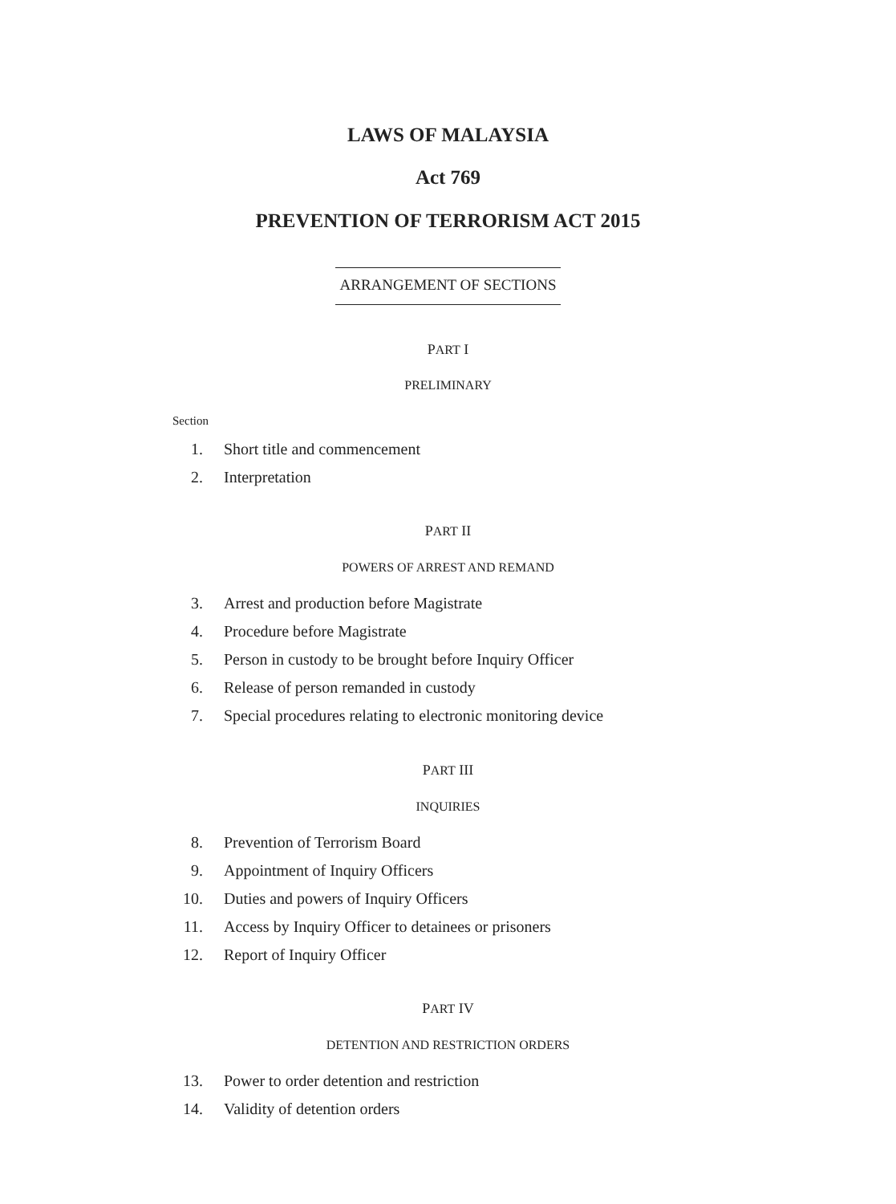LAWS OF MALAYSIA
Act 769
PREVENTION OF TERRORISM ACT 2015
ARRANGEMENT OF SECTIONS
PART I
PRELIMINARY
Section
1. Short title and commencement
2. Interpretation
PART II
POWERS OF ARREST AND REMAND
3. Arrest and production before Magistrate
4. Procedure before Magistrate
5. Person in custody to be brought before Inquiry Officer
6. Release of person remanded in custody
7. Special procedures relating to electronic monitoring device
PART III
INQUIRIES
8. Prevention of Terrorism Board
9. Appointment of Inquiry Officers
10. Duties and powers of Inquiry Officers
11. Access by Inquiry Officer to detainees or prisoners
12. Report of Inquiry Officer
PART IV
DETENTION AND RESTRICTION ORDERS
13. Power to order detention and restriction
14. Validity of detention orders